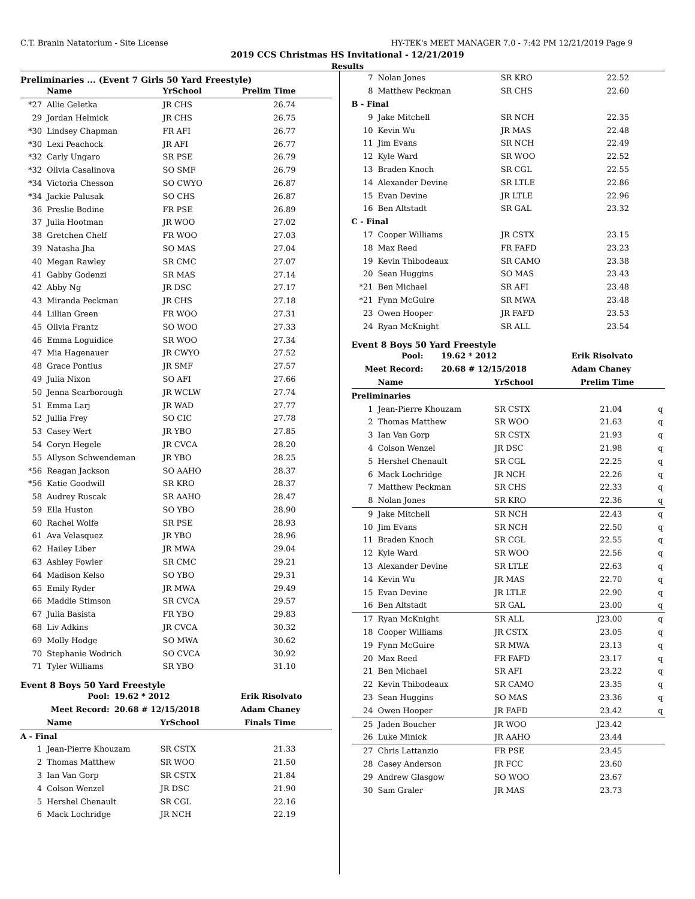C.T. Branin Natatorium - Site License HY-TEK's MEET MANAGER 7.0 - 7:42 PM 12/21/2019 Page 9
2019 CCS Christmas HS Invitational - 12/21/2019
Results
Preliminaries ... (Event 7 Girls 50 Yard Freestyle)
| | Name | YrSchool | Prelim Time |
| --- | --- | --- | --- |
| *27 | Allie Geletka | JR CHS | 26.74 |
| 29 | Jordan Helmick | JR CHS | 26.75 |
| *30 | Lindsey Chapman | FR AFI | 26.77 |
| *30 | Lexi Peachock | JR AFI | 26.77 |
| *32 | Carly Ungaro | SR PSE | 26.79 |
| *32 | Olivia Casalinova | SO SMF | 26.79 |
| *34 | Victoria Chesson | SO CWYO | 26.87 |
| *34 | Jackie Palusak | SO CHS | 26.87 |
| 36 | Preslie Bodine | FR PSE | 26.89 |
| 37 | Julia Hootman | JR WOO | 27.02 |
| 38 | Gretchen Chelf | FR WOO | 27.03 |
| 39 | Natasha Jha | SO MAS | 27.04 |
| 40 | Megan Rawley | SR CMC | 27.07 |
| 41 | Gabby Godenzi | SR MAS | 27.14 |
| 42 | Abby Ng | JR DSC | 27.17 |
| 43 | Miranda Peckman | JR CHS | 27.18 |
| 44 | Lillian Green | FR WOO | 27.31 |
| 45 | Olivia Frantz | SO WOO | 27.33 |
| 46 | Emma Loguidice | SR WOO | 27.34 |
| 47 | Mia Hagenauer | JR CWYO | 27.52 |
| 48 | Grace Pontius | JR SMF | 27.57 |
| 49 | Julia Nixon | SO AFI | 27.66 |
| 50 | Jenna Scarborough | JR WCLW | 27.74 |
| 51 | Emma Larj | JR WAD | 27.77 |
| 52 | Jullia Frey | SO CIC | 27.78 |
| 53 | Casey Wert | JR YBO | 27.85 |
| 54 | Coryn Hegele | JR CVCA | 28.20 |
| 55 | Allyson Schwendeman | JR YBO | 28.25 |
| *56 | Reagan Jackson | SO AAHO | 28.37 |
| *56 | Katie Goodwill | SR KRO | 28.37 |
| 58 | Audrey Ruscak | SR AAHO | 28.47 |
| 59 | Ella Huston | SO YBO | 28.90 |
| 60 | Rachel Wolfe | SR PSE | 28.93 |
| 61 | Ava Velasquez | JR YBO | 28.96 |
| 62 | Hailey Liber | JR MWA | 29.04 |
| 63 | Ashley Fowler | SR CMC | 29.21 |
| 64 | Madison Kelso | SO YBO | 29.31 |
| 65 | Emily Ryder | JR MWA | 29.49 |
| 66 | Maddie Stimson | SR CVCA | 29.57 |
| 67 | Julia Basista | FR YBO | 29.83 |
| 68 | Liv Adkins | JR CVCA | 30.32 |
| 69 | Molly Hodge | SO MWA | 30.62 |
| 70 | Stephanie Wodrich | SO CVCA | 30.92 |
| 71 | Tyler Williams | SR YBO | 31.10 |
Event 8 Boys 50 Yard Freestyle
| Pool: | 19.62 * 2012 | Erik Risolvato |
| --- | --- | --- |
| Meet Record: | 20.68 # 12/15/2018 | Adam Chaney |
| | Name | YrSchool | Finals Time |
| --- | --- | --- | --- |
| A - Final | | | |
| 1 | Jean-Pierre Khouzam | SR CSTX | 21.33 |
| 2 | Thomas Matthew | SR WOO | 21.50 |
| 3 | Ian Van Gorp | SR CSTX | 21.84 |
| 4 | Colson Wenzel | JR DSC | 21.90 |
| 5 | Hershel Chenault | SR CGL | 22.16 |
| 6 | Mack Lochridge | JR NCH | 22.19 |
| 7 | Nolan Jones | SR KRO | 22.52 | |
| 8 | Matthew Peckman | SR CHS | 22.60 | |
| B - Final | | | | |
| 9 | Jake Mitchell | SR NCH | 22.35 | |
| 10 | Kevin Wu | JR MAS | 22.48 | |
| 11 | Jim Evans | SR NCH | 22.49 | |
| 12 | Kyle Ward | SR WOO | 22.52 | |
| 13 | Braden Knoch | SR CGL | 22.55 | |
| 14 | Alexander Devine | SR LTLE | 22.86 | |
| 15 | Evan Devine | JR LTLE | 22.96 | |
| 16 | Ben Altstadt | SR GAL | 23.32 | |
| C - Final | | | | |
| 17 | Cooper Williams | JR CSTX | 23.15 | |
| 18 | Max Reed | FR FAFD | 23.23 | |
| 19 | Kevin Thibodeaux | SR CAMO | 23.38 | |
| 20 | Sean Huggins | SO MAS | 23.43 | |
| *21 | Ben Michael | SR AFI | 23.48 | |
| *21 | Fynn McGuire | SR MWA | 23.48 | |
| 23 | Owen Hooper | JR FAFD | 23.53 | |
| 24 | Ryan McKnight | SR ALL | 23.54 | |
Event 8 Boys 50 Yard Freestyle
| Pool: | 19.62 * 2012 | Erik Risolvato |
| --- | --- | --- |
| Meet Record: | 20.68 # 12/15/2018 | Adam Chaney |
| | Name | YrSchool | Prelim Time | |
| --- | --- | --- | --- | --- |
| Preliminaries | | | | |
| 1 | Jean-Pierre Khouzam | SR CSTX | 21.04 | q |
| 2 | Thomas Matthew | SR WOO | 21.63 | q |
| 3 | Ian Van Gorp | SR CSTX | 21.93 | q |
| 4 | Colson Wenzel | JR DSC | 21.98 | q |
| 5 | Hershel Chenault | SR CGL | 22.25 | q |
| 6 | Mack Lochridge | JR NCH | 22.26 | q |
| 7 | Matthew Peckman | SR CHS | 22.33 | q |
| 8 | Nolan Jones | SR KRO | 22.36 | q |
| 9 | Jake Mitchell | SR NCH | 22.43 | q |
| 10 | Jim Evans | SR NCH | 22.50 | q |
| 11 | Braden Knoch | SR CGL | 22.55 | q |
| 12 | Kyle Ward | SR WOO | 22.56 | q |
| 13 | Alexander Devine | SR LTLE | 22.63 | q |
| 14 | Kevin Wu | JR MAS | 22.70 | q |
| 15 | Evan Devine | JR LTLE | 22.90 | q |
| 16 | Ben Altstadt | SR GAL | 23.00 | q |
| 17 | Ryan McKnight | SR ALL | J23.00 | q |
| 18 | Cooper Williams | JR CSTX | 23.05 | q |
| 19 | Fynn McGuire | SR MWA | 23.13 | q |
| 20 | Max Reed | FR FAFD | 23.17 | q |
| 21 | Ben Michael | SR AFI | 23.22 | q |
| 22 | Kevin Thibodeaux | SR CAMO | 23.35 | q |
| 23 | Sean Huggins | SO MAS | 23.36 | q |
| 24 | Owen Hooper | JR FAFD | 23.42 | q |
| 25 | Jaden Boucher | JR WOO | J23.42 | |
| 26 | Luke Minick | JR AAHO | 23.44 | |
| 27 | Chris Lattanzio | FR PSE | 23.45 | |
| 28 | Casey Anderson | JR FCC | 23.60 | |
| 29 | Andrew Glasgow | SO WOO | 23.67 | |
| 30 | Sam Graler | JR MAS | 23.73 | |